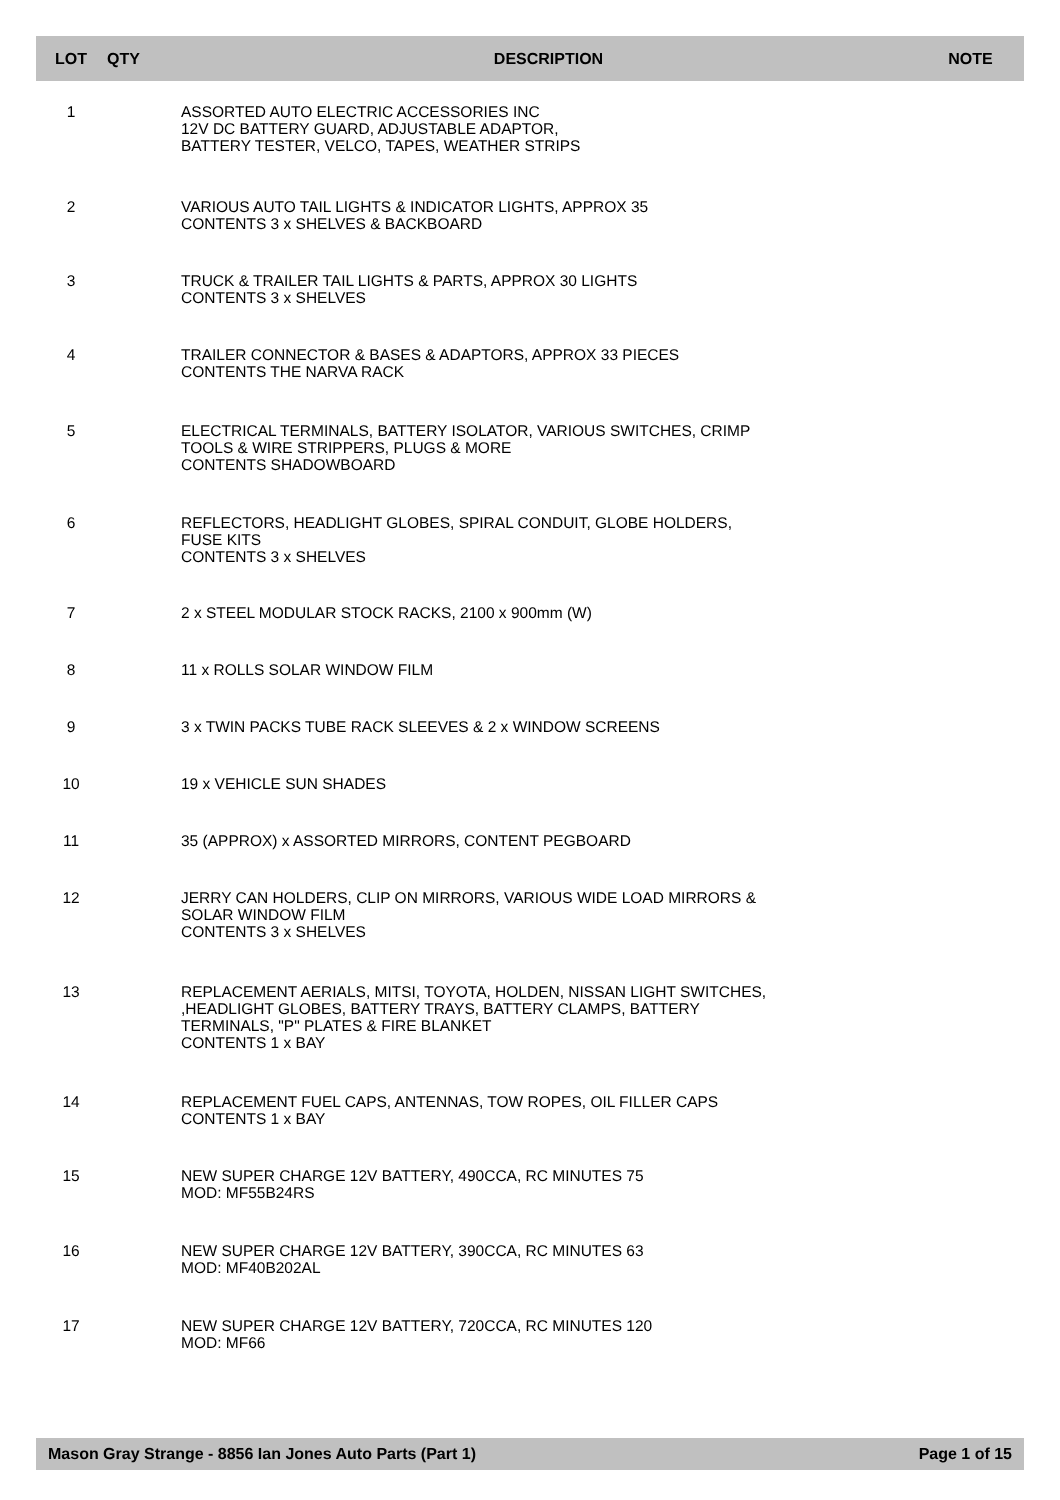| LOT | QTY | | DESCRIPTION | NOTE |
| --- | --- | --- | --- | --- |
| 1 | | | ASSORTED AUTO ELECTRIC ACCESSORIES INC 12V DC BATTERY GUARD, ADJUSTABLE ADAPTOR, BATTERY TESTER, VELCO, TAPES, WEATHER STRIPS | |
| 2 | | | VARIOUS AUTO TAIL LIGHTS & INDICATOR LIGHTS, APPROX 35 CONTENTS 3 x SHELVES & BACKBOARD | |
| 3 | | | TRUCK & TRAILER TAIL LIGHTS & PARTS, APPROX 30 LIGHTS CONTENTS 3 x SHELVES | |
| 4 | | | TRAILER CONNECTOR & BASES & ADAPTORS, APPROX 33 PIECES CONTENTS THE NARVA RACK | |
| 5 | | | ELECTRICAL TERMINALS, BATTERY ISOLATOR, VARIOUS SWITCHES, CRIMP TOOLS & WIRE STRIPPERS, PLUGS & MORE CONTENTS SHADOWBOARD | |
| 6 | | | REFLECTORS, HEADLIGHT GLOBES, SPIRAL CONDUIT, GLOBE HOLDERS, FUSE KITS CONTENTS 3 x SHELVES | |
| 7 | | | 2 x STEEL MODULAR STOCK RACKS, 2100 x 900mm (W) | |
| 8 | | | 11 x ROLLS SOLAR WINDOW FILM | |
| 9 | | | 3 x TWIN PACKS TUBE RACK SLEEVES & 2 x WINDOW SCREENS | |
| 10 | | | 19 x VEHICLE SUN SHADES | |
| 11 | | | 35 (APPROX) x ASSORTED MIRRORS, CONTENT PEGBOARD | |
| 12 | | | JERRY CAN HOLDERS, CLIP ON MIRRORS, VARIOUS WIDE LOAD MIRRORS & SOLAR WINDOW FILM CONTENTS 3 x SHELVES | |
| 13 | | | REPLACEMENT AERIALS, MITSI, TOYOTA, HOLDEN, NISSAN LIGHT SWITCHES, ,HEADLIGHT GLOBES, BATTERY TRAYS, BATTERY CLAMPS, BATTERY TERMINALS, "P" PLATES & FIRE BLANKET CONTENTS 1 x BAY | |
| 14 | | | REPLACEMENT FUEL CAPS, ANTENNAS, TOW ROPES, OIL FILLER CAPS CONTENTS 1 x BAY | |
| 15 | | | NEW SUPER CHARGE 12V BATTERY, 490CCA, RC MINUTES 75 MOD: MF55B24RS | |
| 16 | | | NEW SUPER CHARGE 12V BATTERY, 390CCA, RC MINUTES 63 MOD: MF40B202AL | |
| 17 | | | NEW SUPER CHARGE 12V BATTERY, 720CCA, RC MINUTES 120 MOD: MF66 | |
Mason Gray Strange - 8856 Ian Jones Auto Parts (Part 1) Page 1 of 15